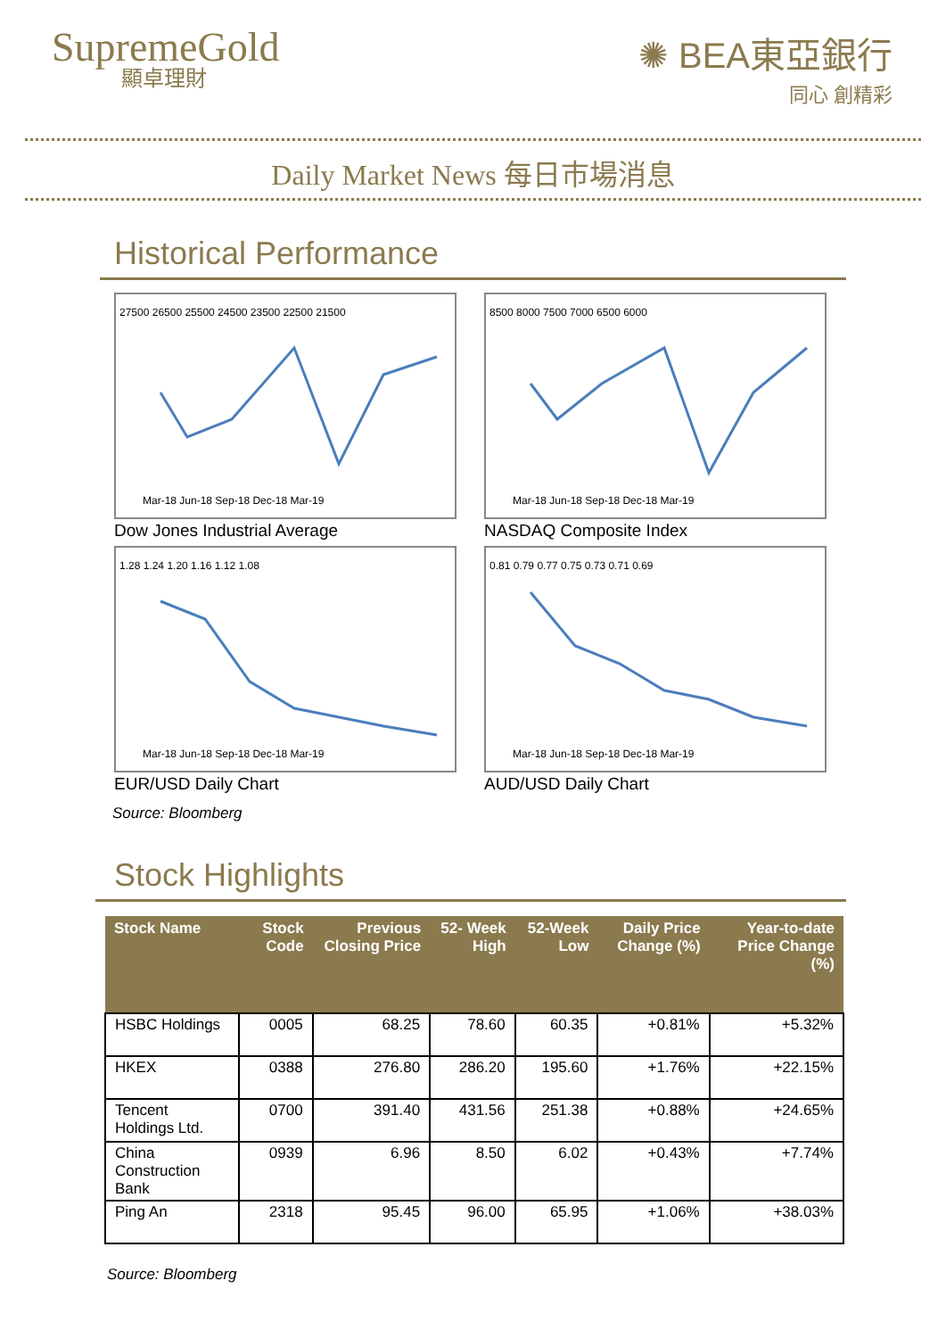SupremeGold
顯卓理財
✺ BEA東亞銀行
同心 創精彩
Daily Market News 每日市場消息
Historical Performance
27500 26500 25500 24500 23500 22500 21500
Mar-18 Jun-18 Sep-18 Dec-18 Mar-19
Dow Jones Industrial Average
8500 8000 7500 7000 6500 6000
Mar-18 Jun-18 Sep-18 Dec-18 Mar-19
NASDAQ Composite Index
1.28 1.24 1.20 1.16 1.12 1.08
Mar-18 Jun-18 Sep-18 Dec-18 Mar-19
EUR/USD Daily Chart
0.81 0.79 0.77 0.75 0.73 0.71 0.69
Mar-18 Jun-18 Sep-18 Dec-18 Mar-19
AUD/USD Daily Chart
Source: Bloomberg
Stock Highlights
| Stock Name | Stock Code | Previous Closing Price | 52- Week High | 52-Week Low | Daily Price Change (%) | Year-to-date Price Change (%) |
| --- | --- | --- | --- | --- | --- | --- |
| HSBC Holdings | 0005 | 68.25 | 78.60 | 60.35 | +0.81% | +5.32% |
| HKEX | 0388 | 276.80 | 286.20 | 195.60 | +1.76% | +22.15% |
| Tencent Holdings Ltd. | 0700 | 391.40 | 431.56 | 251.38 | +0.88% | +24.65% |
| China Construction Bank | 0939 | 6.96 | 8.50 | 6.02 | +0.43% | +7.74% |
| Ping An | 2318 | 95.45 | 96.00 | 65.95 | +1.06% | +38.03% |
Source: Bloomberg